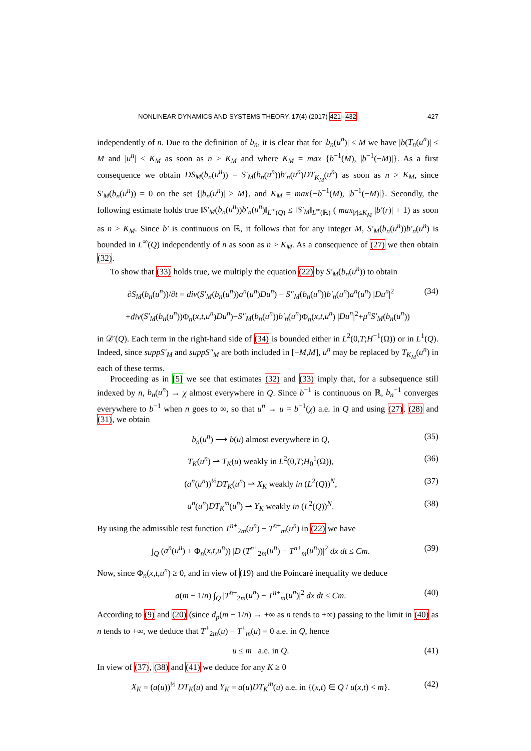NONLINEAR DYNAMICS AND SYSTEMS THEORY, 17(4) (2017) 421–432 427
independently of n. Due to the definition of b<sub>n</sub>, it is clear that for |b<sub>n</sub>(u<sup>n</sup>)| ≤ M we have |b(T<sub>n</sub>(u<sup>n</sup>)| ≤ M and |u<sup>n</sup>| < K<sub>M</sub> as soon as n > K<sub>M</sub> and where K<sub>M</sub> = max {b<sup>−1</sup>(M), |b<sup>−1</sup>(−M)|}. As a first consequence we obtain DS<sub>M</sub>(b<sub>n</sub>(u<sup>n</sup>)) = S′<sub>M</sub>(b<sub>n</sub>(u<sup>n</sup>))b′<sub>n</sub>(u<sup>n</sup>)DT<sub>K<sub>M</sub></sub>(u<sup>n</sup>) as soon as n > K<sub>M</sub>, since S′<sub>M</sub>(b<sub>n</sub>(u<sup>n</sup>)) = 0 on the set {|b<sub>n</sub>(u<sup>n</sup>)| > M}, and K<sub>M</sub> = max{−b<sup>−1</sup>(M), |b<sup>−1</sup>(−M)|}. Secondly, the following estimate holds true ‖S′<sub>M</sub>(b<sub>n</sub>(u<sup>n</sup>))b′<sub>n</sub>(u<sup>n</sup>)‖<sub>L<sup>∞</sup>(Q)</sub> ≤ ‖S′<sub>M</sub>‖<sub>L<sup>∞</sup>(ℝ)</sub> ( max<sub>|r|≤K<sub>M</sub></sub> |b′(r)| + 1) as soon as n > K<sub>M</sub>. Since b′ is continuous on ℝ, it follows that for any integer M, S′<sub>M</sub>(b<sub>n</sub>(u<sup>n</sup>))b′<sub>n</sub>(u<sup>n</sup>) is bounded in L<sup>∞</sup>(Q) independently of n as soon as n > K<sub>M</sub>. As a consequence of (27) we then obtain (32).
To show that (33) holds true, we multiply the equation (22) by S′<sub>M</sub>(b<sub>n</sub>(u<sup>n</sup>)) to obtain
∂S<sub>M</sub>(b<sub>n</sub>(u<sup>n</sup>))/∂t = div(S′<sub>M</sub>(b<sub>n</sub>(u<sup>n</sup>))a<sup>n</sup>(u<sup>n</sup>)Du<sup>n</sup>) − S″<sub>M</sub>(b<sub>n</sub>(u<sup>n</sup>))b′<sub>n</sub>(u<sup>n</sup>)a<sup>n</sup>(u<sup>n</sup>) |Du<sup>n</sup>|<sup>2</sup> (34)
+div(S′<sub>M</sub>(b<sub>n</sub>(u<sup>n</sup>))Φ<sub>n</sub>(x,t,u<sup>n</sup>)Du<sup>n</sup>)−S″<sub>M</sub>(b<sub>n</sub>(u<sup>n</sup>))b′<sub>n</sub>(u<sup>n</sup>)Φ<sub>n</sub>(x,t,u<sup>n</sup>) |Du<sup>n</sup>|<sup>2</sup>+μ<sup>n</sup>S′<sub>M</sub>(b<sub>n</sub>(u<sup>n</sup>))
in 𝒟′(Q). Each term in the right-hand side of (34) is bounded either in L<sup>2</sup>(0,T;H<sup>−1</sup>(Ω)) or in L<sup>1</sup>(Q). Indeed, since suppS′<sub>M</sub> and suppS″<sub>M</sub> are both included in [−M,M], u<sup>n</sup> may be replaced by T<sub>K<sub>M</sub></sub>(u<sup>n</sup>) in each of these terms.
Proceeding as in [5] we see that estimates (32) and (33) imply that, for a subsequence still indexed by n, b<sub>n</sub>(u<sup>n</sup>) → χ almost everywhere in Q. Since b<sup>−1</sup> is continuous on ℝ, b<sub>n</sub><sup>−1</sup> converges everywhere to b<sup>−1</sup> when n goes to ∞, so that u<sup>n</sup> → u = b<sup>−1</sup>(χ) a.e. in Q and using (27), (28) and (31), we obtain
b<sub>n</sub>(u<sup>n</sup>) ⟶ b(u) almost everywhere in Q, (35)
T<sub>K</sub>(u<sup>n</sup>) ⇀ T<sub>K</sub>(u) weakly in L<sup>2</sup>(0,T;H<sub>0</sub><sup>1</sup>(Ω)), (36)
(a<sup>n</sup>(u<sup>n</sup>))<sup>½</sup>DT<sub>K</sub>(u<sup>n</sup>) ⇀ X<sub>K</sub> weakly in (L<sup>2</sup>(Q))<sup>N</sup>, (37)
a<sup>n</sup>(u<sup>n</sup>)DT<sub>K</sub><sup>m</sup>(u<sup>n</sup>) ⇀ Y<sub>K</sub> weakly in (L<sup>2</sup>(Q))<sup>N</sup>. (38)
By using the admissible test function T<sup>n+</sup><sub>2m</sub>(u<sup>n</sup>) − T<sup>n+</sup><sub>m</sub>(u<sup>n</sup>) in (22) we have
∫<sub>Q</sub> (a<sup>n</sup>(u<sup>n</sup>) + Φ<sub>n</sub>(x,t,u<sup>n</sup>)) |D (T<sup>n+</sup><sub>2m</sub>(u<sup>n</sup>) − T<sup>n+</sup><sub>m</sub>(u<sup>n</sup>))|<sup>2</sup> dx dt ≤ Cm. (39)
Now, since Φ<sub>n</sub>(x,t,u<sup>n</sup>) ≥ 0, and in view of (19) and the Poincaré inequality we deduce
a(m − 1/n) ∫<sub>Q</sub> |T<sup>n+</sup><sub>2m</sub>(u<sup>n</sup>) − T<sup>n+</sup><sub>m</sub>(u<sup>n</sup>)|<sup>2</sup> dx dt ≤ Cm. (40)
According to (9) and (20) (since d<sub>p</sub>(m − 1/n) → +∞ as n tends to +∞) passing to the limit in (40) as n tends to +∞, we deduce that T<sup>+</sup><sub>2m</sub>(u) − T<sup>+</sup><sub>m</sub>(u) = 0 a.e. in Q, hence
u ≤ m a.e. in Q. (41)
In view of (37), (38) and (41) we deduce for any K ≥ 0
X<sub>K</sub> = (a(u))<sup>½</sup> DT<sub>K</sub>(u) and Y<sub>K</sub> = a(u)DT<sub>K</sub><sup>m</sup>(u) a.e. in {(x,t) ∈ Q / u(x,t) < m}. (42)